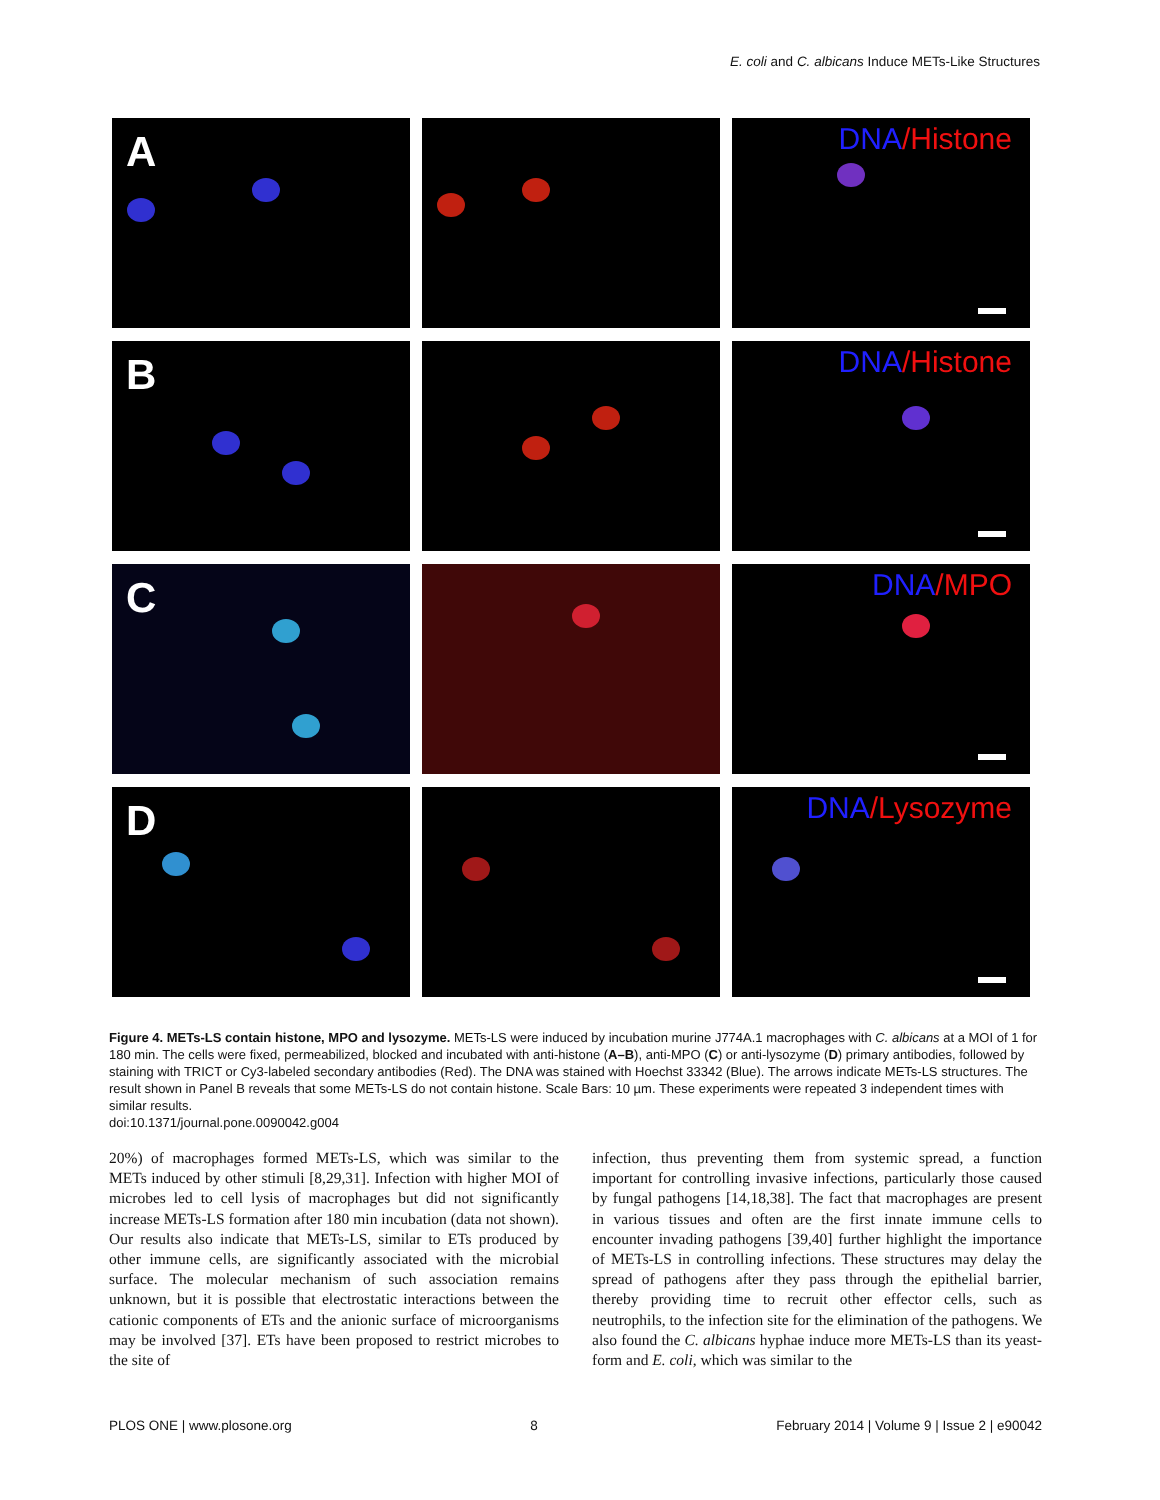E. coli and C. albicans Induce METs-Like Structures
A
DNA/Histone
B
DNA/Histone
C
DNA/MPO
D
DNA/Lysozyme
Figure 4. METs-LS contain histone, MPO and lysozyme. METs-LS were induced by incubation murine J774A.1 macrophages with C. albicans at a MOI of 1 for 180 min. The cells were fixed, permeabilized, blocked and incubated with anti-histone (A–B), anti-MPO (C) or anti-lysozyme (D) primary antibodies, followed by staining with TRICT or Cy3-labeled secondary antibodies (Red). The DNA was stained with Hoechst 33342 (Blue). The arrows indicate METs-LS structures. The result shown in Panel B reveals that some METs-LS do not contain histone. Scale Bars: 10 µm. These experiments were repeated 3 independent times with similar results.
doi:10.1371/journal.pone.0090042.g004
20%) of macrophages formed METs-LS, which was similar to the METs induced by other stimuli [8,29,31]. Infection with higher MOI of microbes led to cell lysis of macrophages but did not significantly increase METs-LS formation after 180 min incubation (data not shown). Our results also indicate that METs-LS, similar to ETs produced by other immune cells, are significantly associated with the microbial surface. The molecular mechanism of such association remains unknown, but it is possible that electrostatic interactions between the cationic components of ETs and the anionic surface of microorganisms may be involved [37]. ETs have been proposed to restrict microbes to the site of
infection, thus preventing them from systemic spread, a function important for controlling invasive infections, particularly those caused by fungal pathogens [14,18,38]. The fact that macrophages are present in various tissues and often are the first innate immune cells to encounter invading pathogens [39,40] further highlight the importance of METs-LS in controlling infections. These structures may delay the spread of pathogens after they pass through the epithelial barrier, thereby providing time to recruit other effector cells, such as neutrophils, to the infection site for the elimination of the pathogens. We also found the C. albicans hyphae induce more METs-LS than its yeast-form and E. coli, which was similar to the
PLOS ONE | www.plosone.org 8 February 2014 | Volume 9 | Issue 2 | e90042